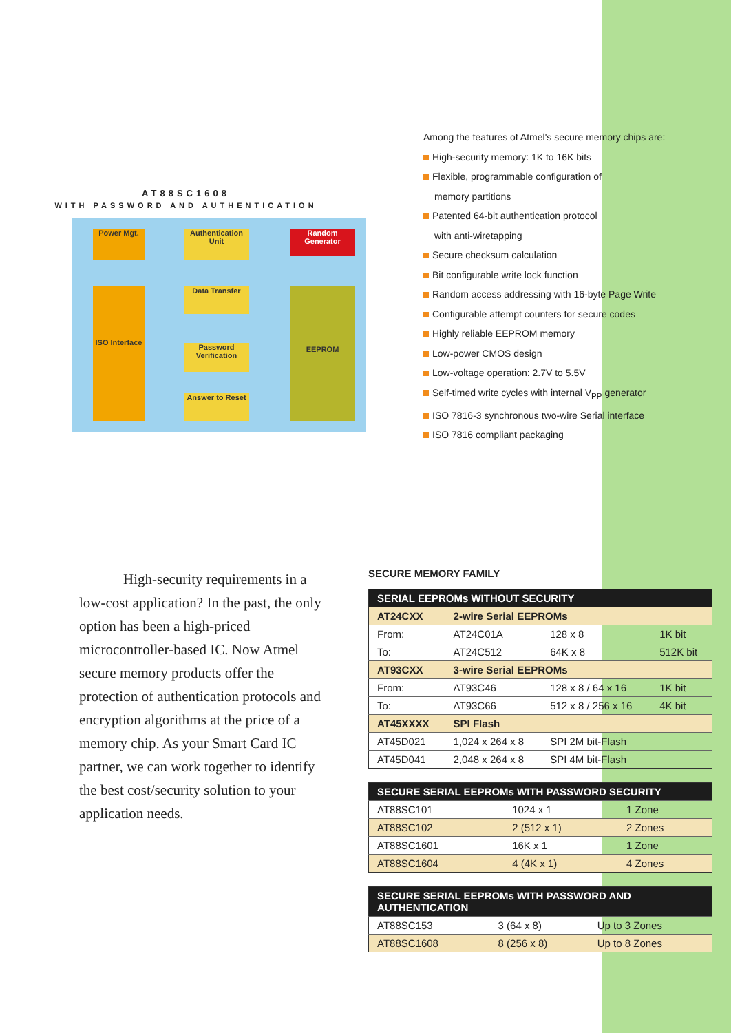AT88SC1608
WITH PASSWORD AND AUTHENTICATION
Power Mgt.
ISO Interface
Authentication Unit
Data Transfer
Password Verification
Answer to Reset
Random Generator
EEPROM
Among the features of Atmel's secure memory chips are:
High-security memory: 1K to 16K bits
Flexible, programmable configuration of
memory partitions
Patented 64-bit authentication protocol
with anti-wiretapping
Secure checksum calculation
Bit configurable write lock function
Random access addressing with 16-byte Page Write
Configurable attempt counters for secure codes
Highly reliable EEPROM memory
Low-power CMOS design
Low-voltage operation: 2.7V to 5.5V
Self-timed write cycles with internal V<sub>PP</sub> generator
ISO 7816-3 synchronous two-wire Serial interface
ISO 7816 compliant packaging
High-security requirements in a low-cost application? In the past, the only option has been a high-priced microcontroller-based IC. Now Atmel secure memory products offer the protection of authentication protocols and encryption algorithms at the price of a memory chip. As your Smart Card IC partner, we can work together to identify the best cost/security solution to your application needs.
SECURE MEMORY FAMILY
| SERIAL EEPROMs WITHOUT SECURITY | | | |
| --- | --- | --- | --- |
| AT24CXX | 2-wire Serial EEPROMs | | |
| From: | AT24C01A | 128 x 8 | 1K bit |
| To: | AT24C512 | 64K x 8 | 512K bit |
| AT93CXX | 3-wire Serial EEPROMs | | |
| From: | AT93C46 | 128 x 8 / 64 x 16 | 1K bit |
| To: | AT93C66 | 512 x 8 / 256 x 16 | 4K bit |
| AT45XXXX | SPI Flash | | |
| AT45D021 | 1,024 x 264 x 8 | SPI 2M bit-Flash | |
| AT45D041 | 2,048 x 264 x 8 | SPI 4M bit-Flash | |
| SECURE SERIAL EEPROMs WITH PASSWORD SECURITY | | |
| --- | --- | --- |
| AT88SC101 | 1024 x 1 | 1 Zone |
| AT88SC102 | 2 (512 x 1) | 2 Zones |
| AT88SC1601 | 16K x 1 | 1 Zone |
| AT88SC1604 | 4 (4K x 1) | 4 Zones |
| SECURE SERIAL EEPROMs WITH PASSWORD AND AUTHENTICATION | | |
| --- | --- | --- |
| AT88SC153 | 3 (64 x 8) | Up to 3 Zones |
| AT88SC1608 | 8 (256 x 8) | Up to 8 Zones |